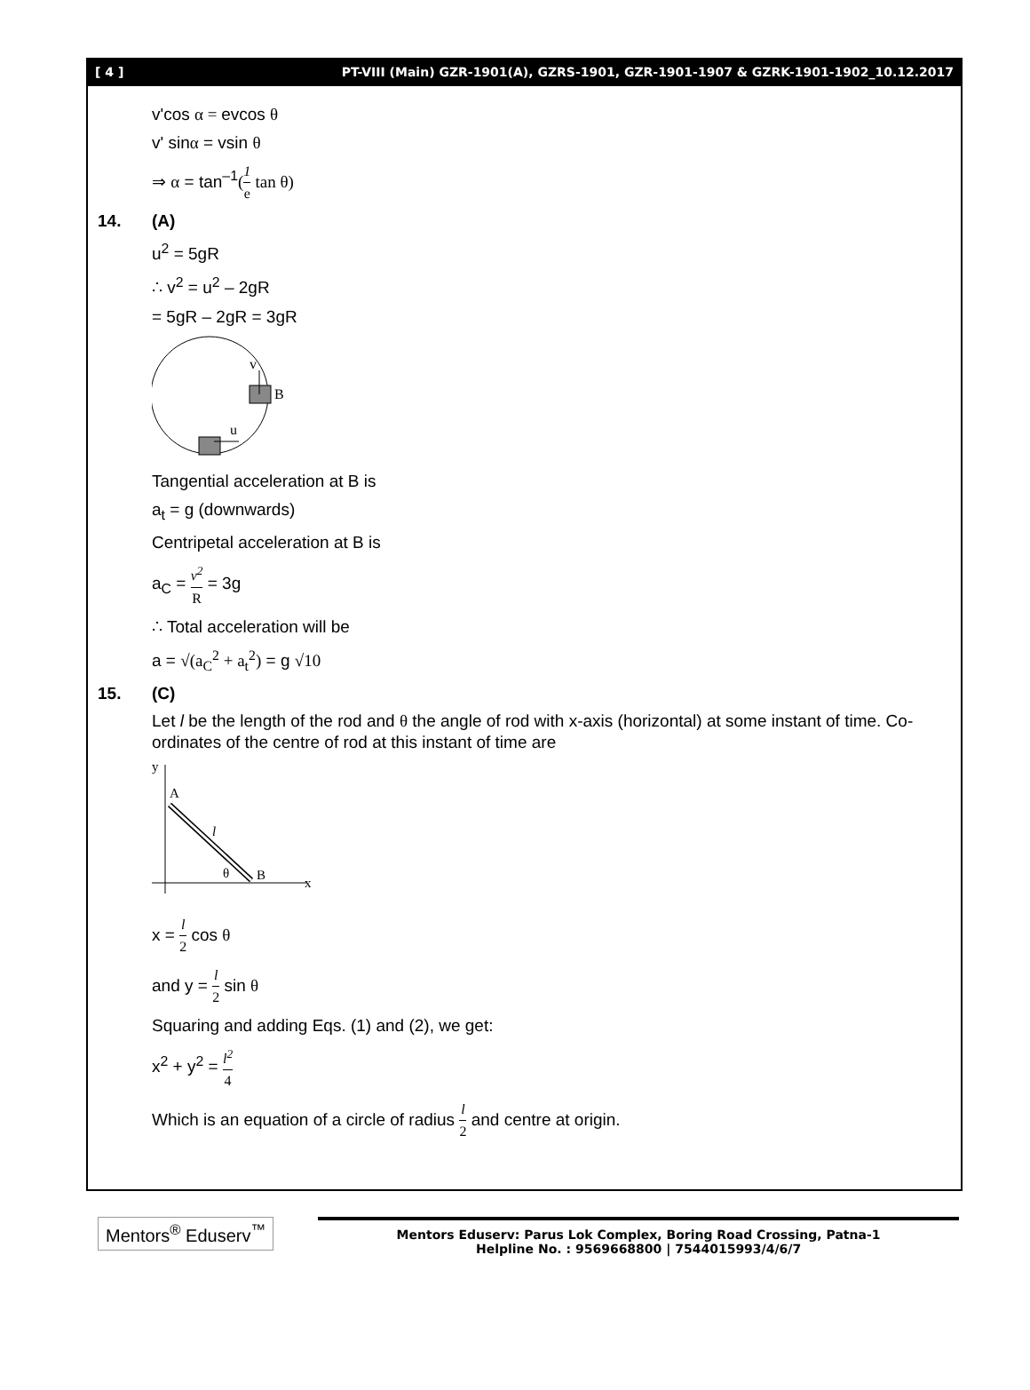[ 4 ] PT-VIII (Main) GZR-1901(A), GZRS-1901, GZR-1901-1907 & GZRK-1901-1902_10.12.2017
v'cos α = evcos θ
v' sinα = vsin θ
⇒ α = tan<sup>–1</sup>(1 e tan θ)
14. (A)
u<sup>2</sup> = 5gR
∴ v<sup>2</sup> = u<sup>2</sup> – 2gR
= 5gR – 2gR = 3gR
v
B
u
Tangential acceleration at B is
a<sub>t</sub> = g (downwards)
Centripetal acceleration at B is
a<sub>C</sub> = v<sup>2</sup> R = 3g
∴ Total acceleration will be
a = √(a<sub>C</sub><sup>2</sup> + a<sub>t</sub><sup>2</sup>) = g √10
15. (C)
Let l be the length of the rod and θ the angle of rod with x-axis (horizontal) at some instant of time. Co-ordinates of the centre of rod at this instant of time are
y
A
l
θ
B
x
x = l 2 cos θ
and y = l 2 sin θ
Squaring and adding Eqs. (1) and (2), we get:
x<sup>2</sup> + y<sup>2</sup> = l<sup>2</sup> 4
Which is an equation of a circle of radius l 2 and centre at origin.
Mentors<sup>®</sup> Eduserv<sup>™</sup>
Mentors Eduserv: Parus Lok Complex, Boring Road Crossing, Patna-1
Helpline No. : 9569668800 | 7544015993/4/6/7